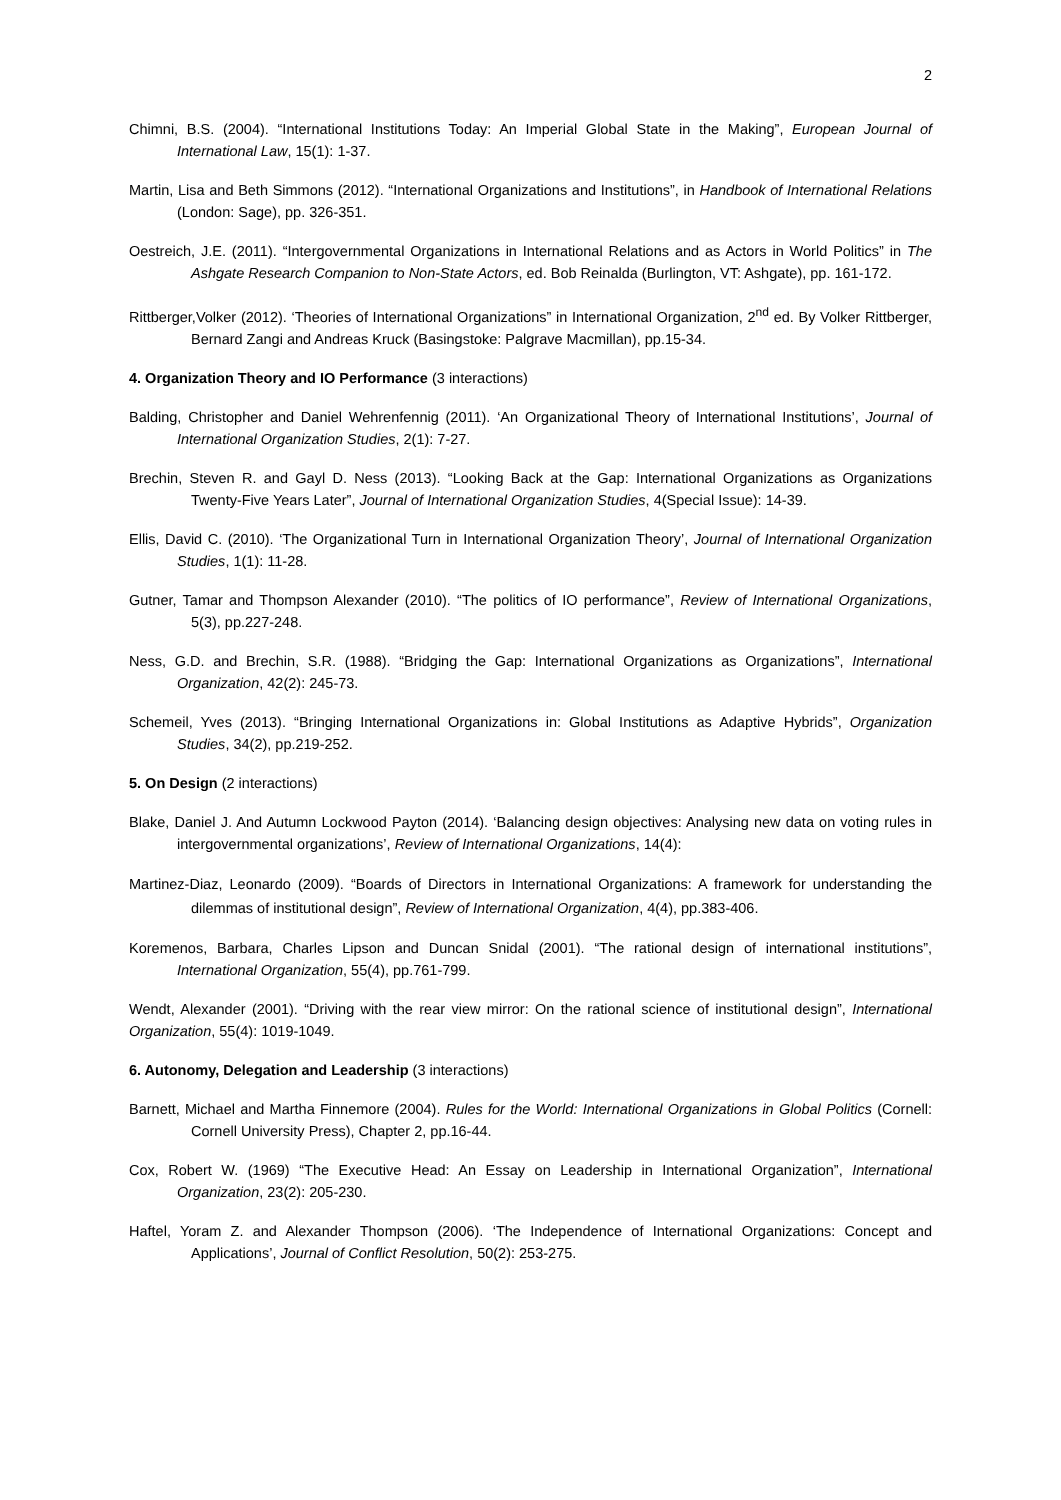2
Chimni, B.S. (2004). “International Institutions Today: An Imperial Global State in the Making”, European Journal of International Law, 15(1): 1-37.
Martin, Lisa and Beth Simmons (2012). “International Organizations and Institutions”, in Handbook of International Relations (London: Sage), pp. 326-351.
Oestreich, J.E. (2011). “Intergovernmental Organizations in International Relations and as Actors in World Politics” in The Ashgate Research Companion to Non-State Actors, ed. Bob Reinalda (Burlington, VT: Ashgate), pp. 161-172.
Rittberger,Volker (2012). ‘Theories of International Organizations” in International Organization, 2<sup>nd</sup> ed. By Volker Rittberger, Bernard Zangi and Andreas Kruck (Basingstoke: Palgrave Macmillan), pp.15-34.
4. Organization Theory and IO Performance (3 interactions)
Balding, Christopher and Daniel Wehrenfennig (2011). ‘An Organizational Theory of International Institutions’, Journal of International Organization Studies, 2(1): 7-27.
Brechin, Steven R. and Gayl D. Ness (2013). “Looking Back at the Gap: International Organizations as Organizations Twenty-Five Years Later”, Journal of International Organization Studies, 4(Special Issue): 14-39.
Ellis, David C. (2010). ‘The Organizational Turn in International Organization Theory’, Journal of International Organization Studies, 1(1): 11-28.
Gutner, Tamar and Thompson Alexander (2010). “The politics of IO performance”, Review of International Organizations, 5(3), pp.227-248.
Ness, G.D. and Brechin, S.R. (1988). “Bridging the Gap: International Organizations as Organizations”, International Organization, 42(2): 245-73.
Schemeil, Yves (2013). “Bringing International Organizations in: Global Institutions as Adaptive Hybrids”, Organization Studies, 34(2), pp.219-252.
5. On Design (2 interactions)
Blake, Daniel J. And Autumn Lockwood Payton (2014). ‘Balancing design objectives: Analysing new data on voting rules in intergovernmental organizations’, Review of International Organizations, 14(4):
Martinez-Diaz, Leonardo (2009). “Boards of Directors in International Organizations: A framework for understanding the dilemmas of institutional design”, Review of International Organization, 4(4), pp.383-406.
Koremenos, Barbara, Charles Lipson and Duncan Snidal (2001). “The rational design of international institutions”, International Organization, 55(4), pp.761-799.
Wendt, Alexander (2001). “Driving with the rear view mirror: On the rational science of institutional design”, International Organization, 55(4): 1019-1049.
6. Autonomy, Delegation and Leadership (3 interactions)
Barnett, Michael and Martha Finnemore (2004). Rules for the World: International Organizations in Global Politics (Cornell: Cornell University Press), Chapter 2, pp.16-44.
Cox, Robert W. (1969) “The Executive Head: An Essay on Leadership in International Organization”, International Organization, 23(2): 205-230.
Haftel, Yoram Z. and Alexander Thompson (2006). ‘The Independence of International Organizations: Concept and Applications’, Journal of Conflict Resolution, 50(2): 253-275.